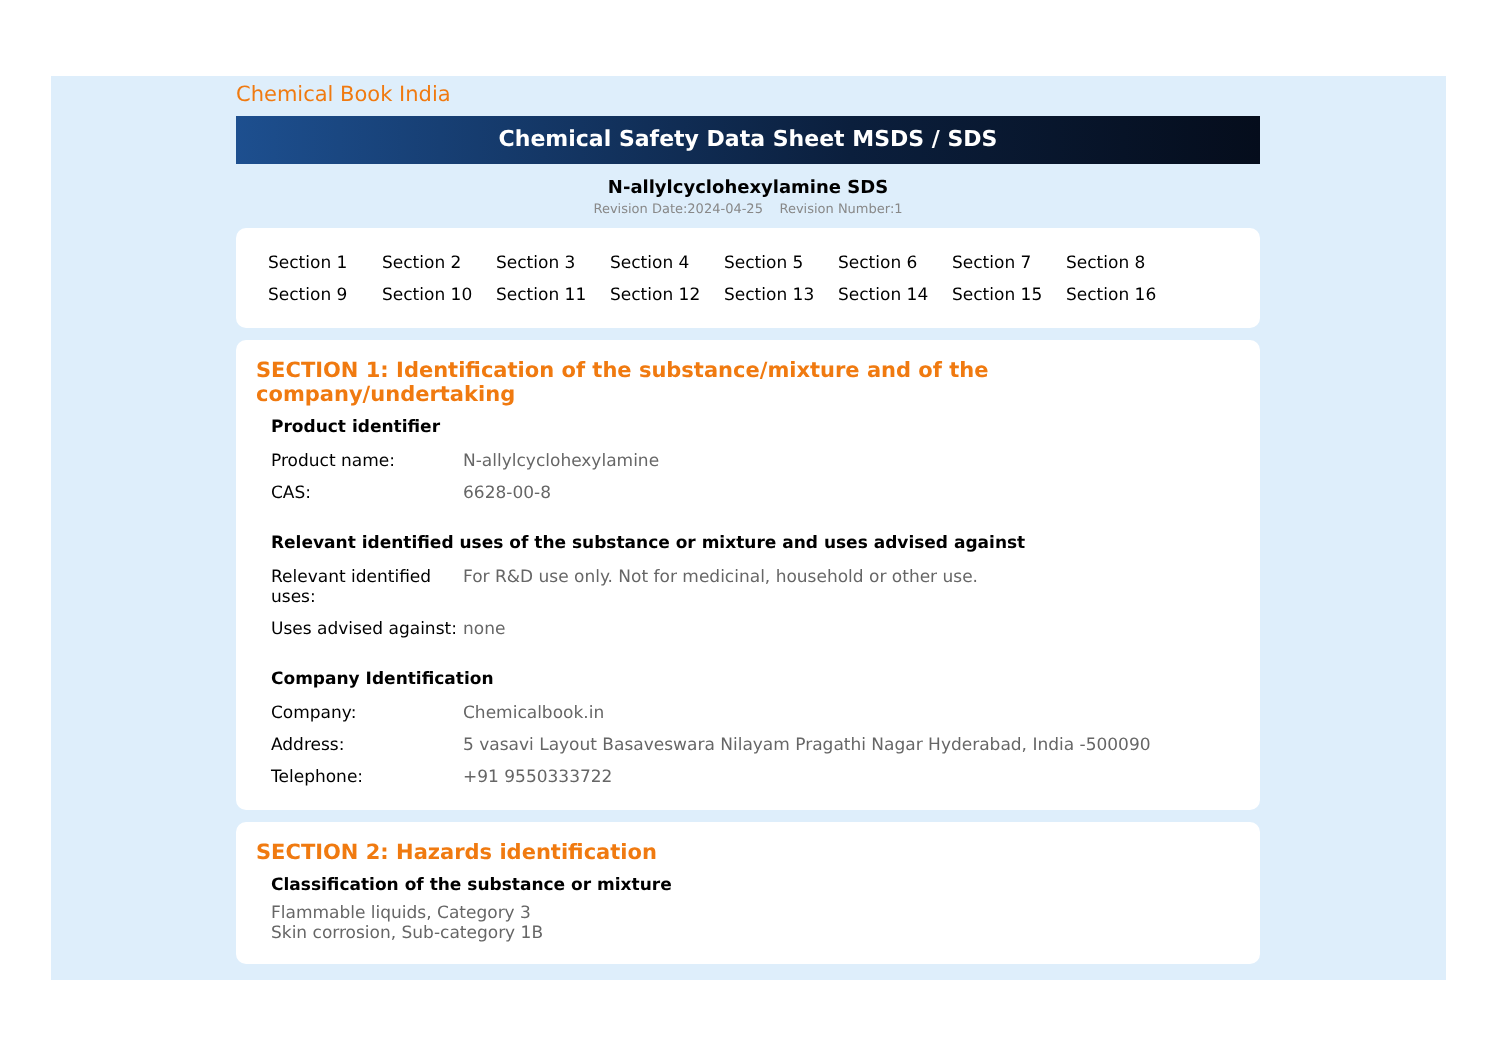Chemical Book India
Chemical Safety Data Sheet MSDS / SDS
N-allylcyclohexylamine SDS
Revision Date:2024-04-25 Revision Number:1
Section 1 Section 2 Section 3 Section 4 Section 5 Section 6 Section 7 Section 8 Section 9 Section 10 Section 11 Section 12 Section 13 Section 14 Section 15 Section 16
SECTION 1: Identification of the substance/mixture and of the company/undertaking
Product identifier
| Product name: | N-allylcyclohexylamine |
| CAS: | 6628-00-8 |
Relevant identified uses of the substance or mixture and uses advised against
| Relevant identified uses: | For R&D use only. Not for medicinal, household or other use. |
| Uses advised against: | none |
Company Identification
| Company: | Chemicalbook.in |
| Address: | 5 vasavi Layout Basaveswara Nilayam Pragathi Nagar Hyderabad, India -500090 |
| Telephone: | +91 9550333722 |
SECTION 2: Hazards identification
Classification of the substance or mixture
Flammable liquids, Category 3
Skin corrosion, Sub-category 1B